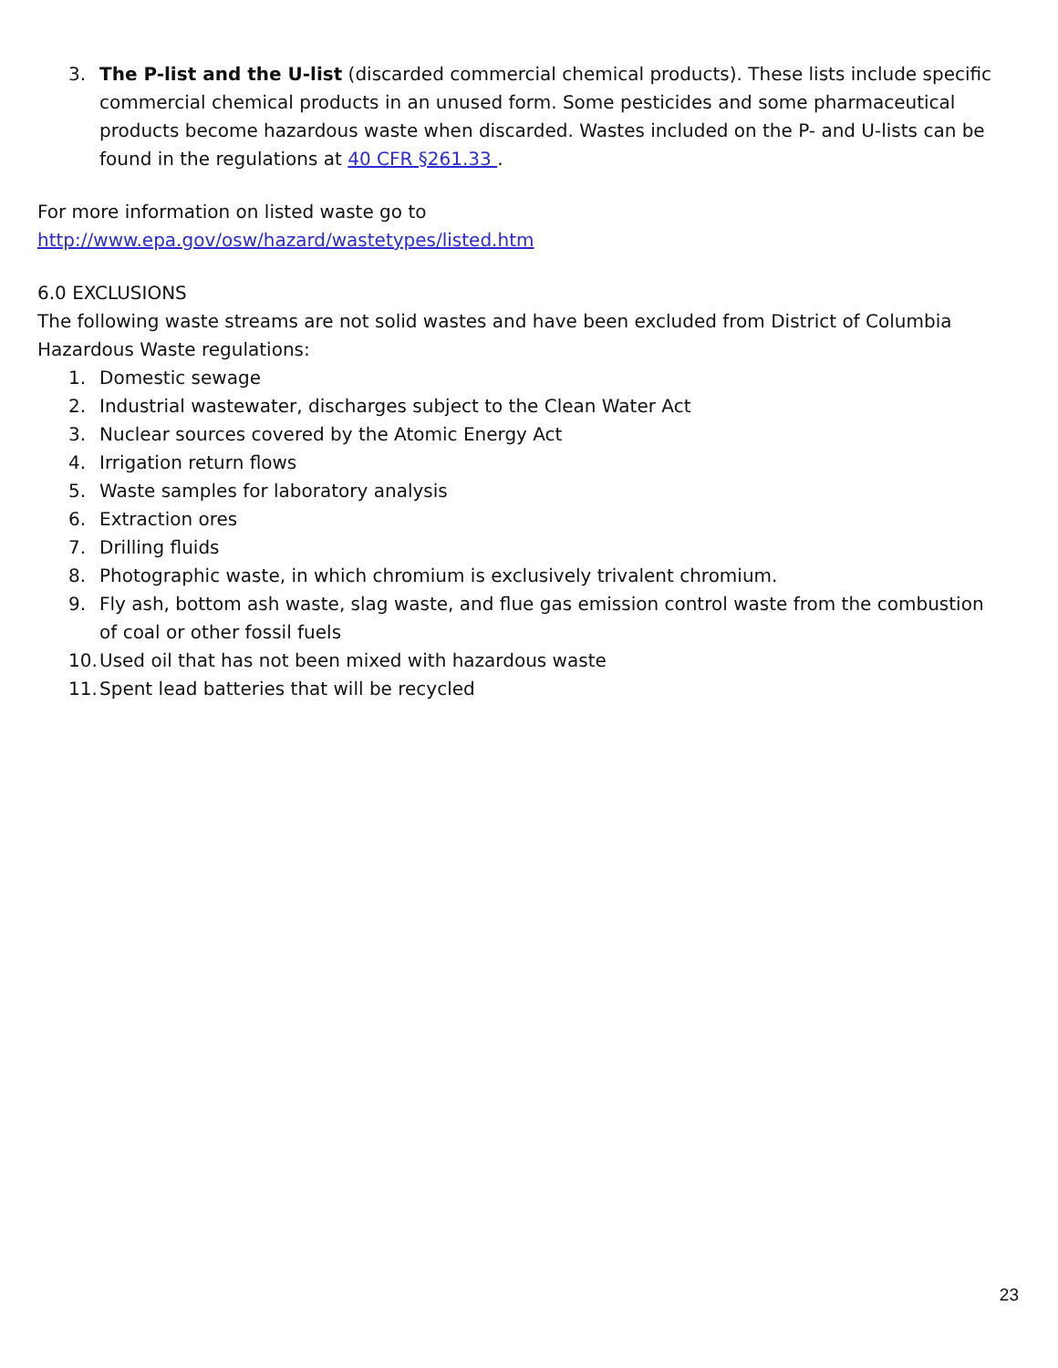3. The P-list and the U-list (discarded commercial chemical products). These lists include specific commercial chemical products in an unused form. Some pesticides and some pharmaceutical products become hazardous waste when discarded. Wastes included on the P- and U-lists can be found in the regulations at 40 CFR §261.33 .
For more information on listed waste go to
http://www.epa.gov/osw/hazard/wastetypes/listed.htm
6.0 EXCLUSIONS
The following waste streams are not solid wastes and have been excluded from District of Columbia Hazardous Waste regulations:
1. Domestic sewage
2. Industrial wastewater, discharges subject to the Clean Water Act
3. Nuclear sources covered by the Atomic Energy Act
4. Irrigation return flows
5. Waste samples for laboratory analysis
6. Extraction ores
7. Drilling fluids
8. Photographic waste, in which chromium is exclusively trivalent chromium.
9. Fly ash, bottom ash waste, slag waste, and flue gas emission control waste from the combustion of coal or other fossil fuels
10. Used oil that has not been mixed with hazardous waste
11. Spent lead batteries that will be recycled
23